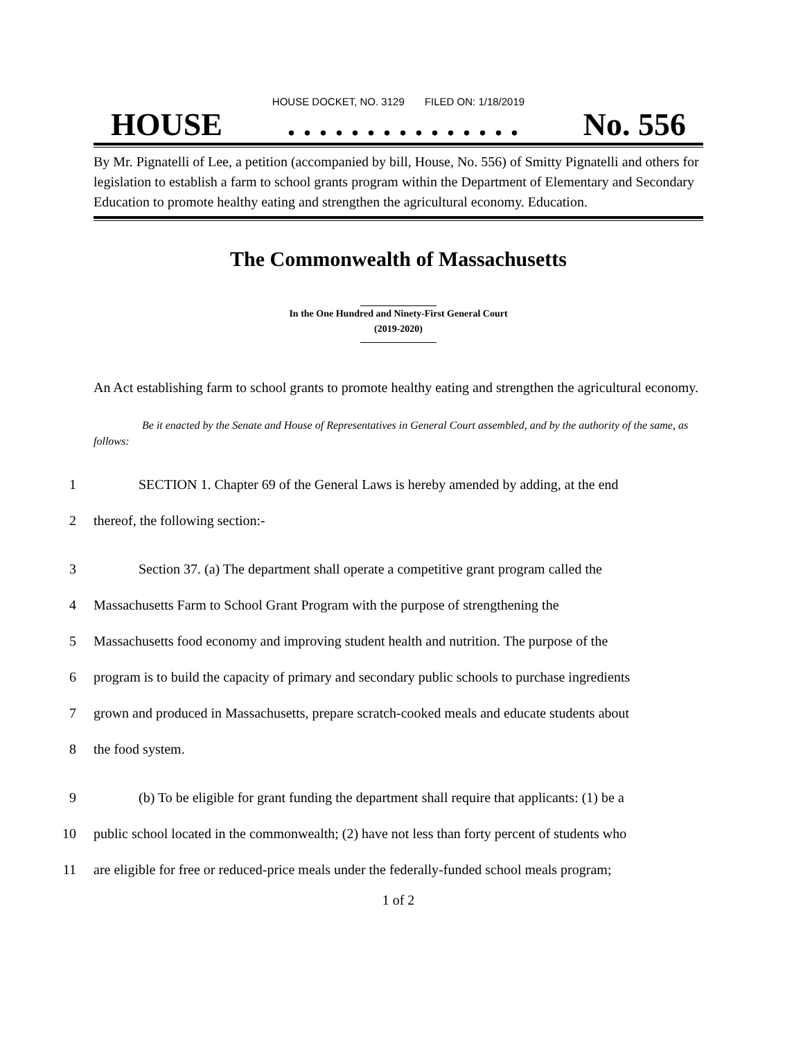HOUSE DOCKET, NO. 3129 FILED ON: 1/18/2019
HOUSE. . . . . . . . . . . . . . . No. 556
By Mr. Pignatelli of Lee, a petition (accompanied by bill, House, No. 556) of Smitty Pignatelli and others for legislation to establish a farm to school grants program within the Department of Elementary and Secondary Education to promote healthy eating and strengthen the agricultural economy. Education.
The Commonwealth of Massachusetts
In the One Hundred and Ninety-First General Court
(2019-2020)
An Act establishing farm to school grants to promote healthy eating and strengthen the agricultural economy.
Be it enacted by the Senate and House of Representatives in General Court assembled, and by the authority of the same, as follows:
1 SECTION 1. Chapter 69 of the General Laws is hereby amended by adding, at the end
2 thereof, the following section:-
3 Section 37. (a) The department shall operate a competitive grant program called the
4 Massachusetts Farm to School Grant Program with the purpose of strengthening the
5 Massachusetts food economy and improving student health and nutrition. The purpose of the
6 program is to build the capacity of primary and secondary public schools to purchase ingredients
7 grown and produced in Massachusetts, prepare scratch-cooked meals and educate students about
8 the food system.
9 (b) To be eligible for grant funding the department shall require that applicants: (1) be a
10 public school located in the commonwealth; (2) have not less than forty percent of students who
11 are eligible for free or reduced-price meals under the federally-funded school meals program;
1 of 2